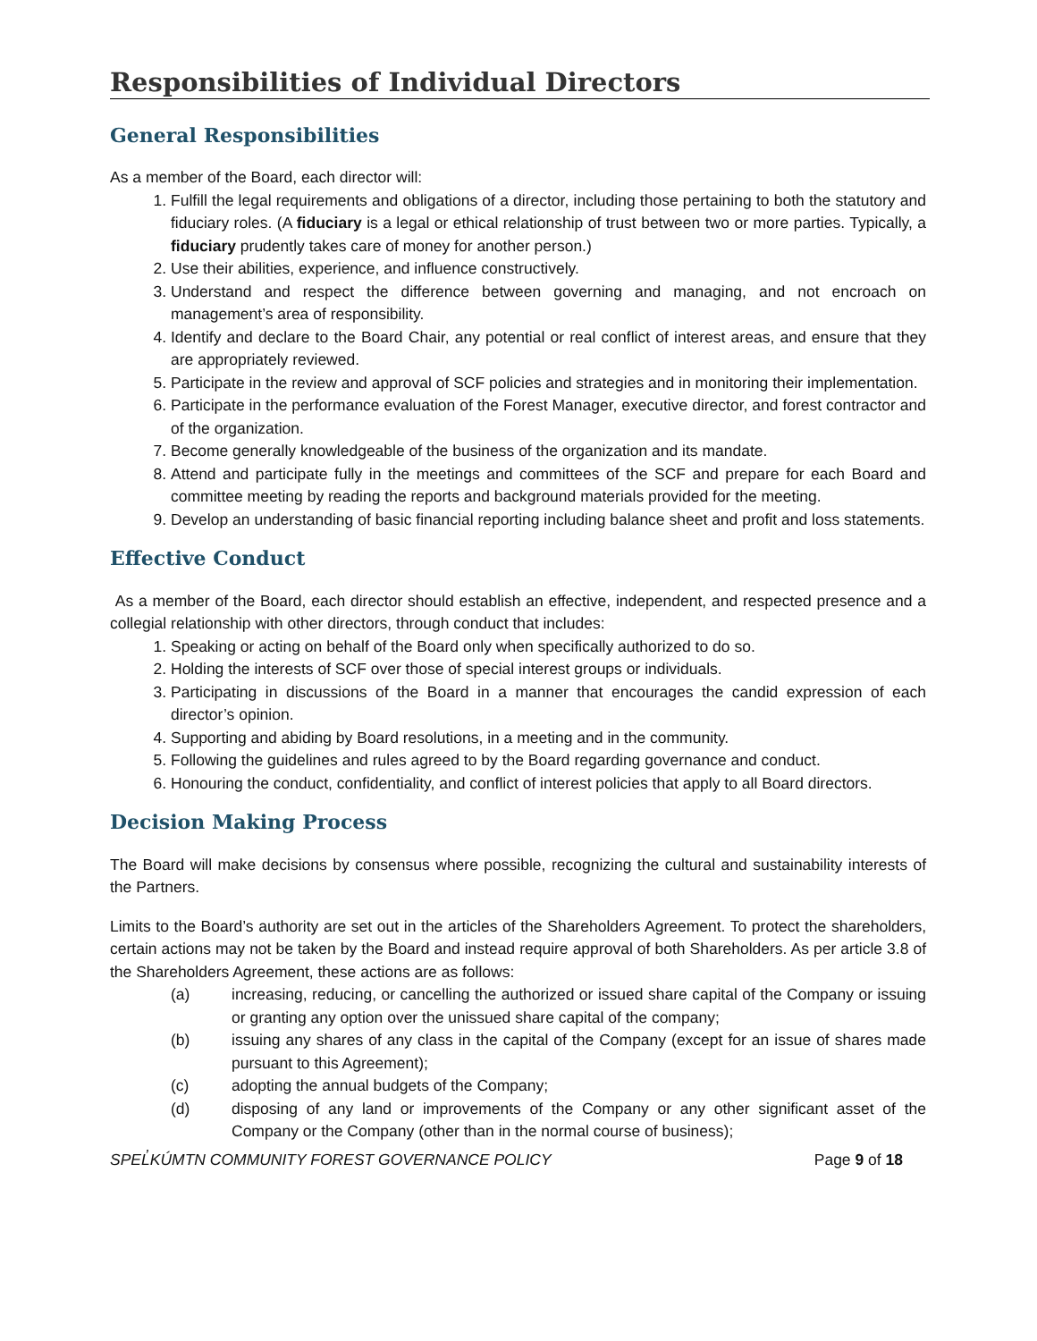Responsibilities of Individual Directors
General Responsibilities
As a member of the Board, each director will:
1. Fulfill the legal requirements and obligations of a director, including those pertaining to both the statutory and fiduciary roles. (A fiduciary is a legal or ethical relationship of trust between two or more parties. Typically, a fiduciary prudently takes care of money for another person.)
2. Use their abilities, experience, and influence constructively.
3. Understand and respect the difference between governing and managing, and not encroach on management’s area of responsibility.
4. Identify and declare to the Board Chair, any potential or real conflict of interest areas, and ensure that they are appropriately reviewed.
5. Participate in the review and approval of SCF policies and strategies and in monitoring their implementation.
6. Participate in the performance evaluation of the Forest Manager, executive director, and forest contractor and of the organization.
7. Become generally knowledgeable of the business of the organization and its mandate.
8. Attend and participate fully in the meetings and committees of the SCF and prepare for each Board and committee meeting by reading the reports and background materials provided for the meeting.
9. Develop an understanding of basic financial reporting including balance sheet and profit and loss statements.
Effective Conduct
As a member of the Board, each director should establish an effective, independent, and respected presence and a collegial relationship with other directors, through conduct that includes:
1. Speaking or acting on behalf of the Board only when specifically authorized to do so.
2. Holding the interests of SCF over those of special interest groups or individuals.
3. Participating in discussions of the Board in a manner that encourages the candid expression of each director’s opinion.
4. Supporting and abiding by Board resolutions, in a meeting and in the community.
5. Following the guidelines and rules agreed to by the Board regarding governance and conduct.
6. Honouring the conduct, confidentiality, and conflict of interest policies that apply to all Board directors.
Decision Making Process
The Board will make decisions by consensus where possible, recognizing the cultural and sustainability interests of the Partners.
Limits to the Board’s authority are set out in the articles of the Shareholders Agreement. To protect the shareholders, certain actions may not be taken by the Board and instead require approval of both Shareholders. As per article 3.8 of the Shareholders Agreement, these actions are as follows:
(a) increasing, reducing, or cancelling the authorized or issued share capital of the Company or issuing or granting any option over the unissued share capital of the company;
(b) issuing any shares of any class in the capital of the Company (except for an issue of shares made pursuant to this Agreement);
(c) adopting the annual budgets of the Company;
(d) disposing of any land or improvements of the Company or any other significant asset of the Company or the Company (other than in the normal course of business);
SPEL̓KÚMTN COMMUNITY FOREST GOVERNANCE POLICY Page 9 of 18